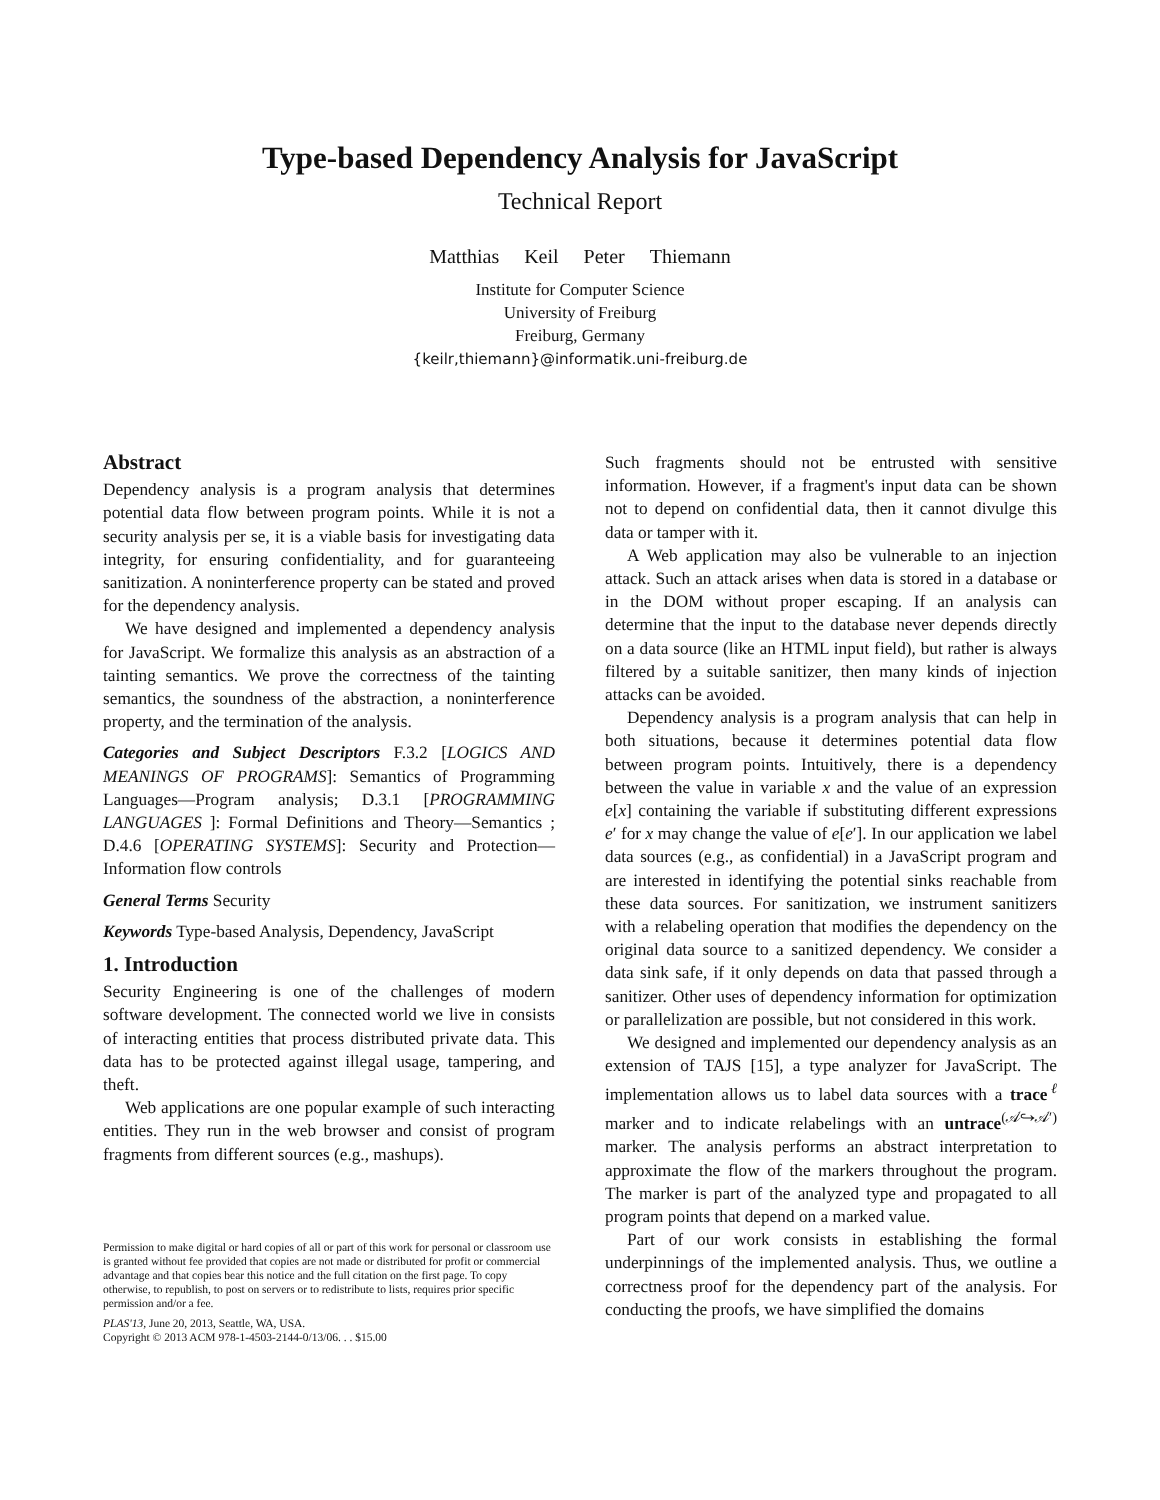Type-based Dependency Analysis for JavaScript
Technical Report
Matthias Keil Peter Thiemann
Institute for Computer Science
University of Freiburg
Freiburg, Germany
{keilr,thiemann}@informatik.uni-freiburg.de
Abstract
Dependency analysis is a program analysis that determines potential data flow between program points. While it is not a security analysis per se, it is a viable basis for investigating data integrity, for ensuring confidentiality, and for guaranteeing sanitization. A noninterference property can be stated and proved for the dependency analysis.
We have designed and implemented a dependency analysis for JavaScript. We formalize this analysis as an abstraction of a tainting semantics. We prove the correctness of the tainting semantics, the soundness of the abstraction, a noninterference property, and the termination of the analysis.
Categories and Subject Descriptors F.3.2 [LOGICS AND MEANINGS OF PROGRAMS]: Semantics of Programming Languages—Program analysis; D.3.1 [PROGRAMMING LANGUAGES ]: Formal Definitions and Theory—Semantics ; D.4.6 [OPERATING SYSTEMS]: Security and Protection—Information flow controls
General Terms Security
Keywords Type-based Analysis, Dependency, JavaScript
1. Introduction
Security Engineering is one of the challenges of modern software development. The connected world we live in consists of interacting entities that process distributed private data. This data has to be protected against illegal usage, tampering, and theft.
Web applications are one popular example of such interacting entities. They run in the web browser and consist of program fragments from different sources (e.g., mashups).
Permission to make digital or hard copies of all or part of this work for personal or classroom use is granted without fee provided that copies are not made or distributed for profit or commercial advantage and that copies bear this notice and the full citation on the first page. To copy otherwise, to republish, to post on servers or to redistribute to lists, requires prior specific permission and/or a fee.
PLAS'13, June 20, 2013, Seattle, WA, USA.
Copyright © 2013 ACM 978-1-4503-2144-0/13/06. . . $15.00
Such fragments should not be entrusted with sensitive information. However, if a fragment's input data can be shown not to depend on confidential data, then it cannot divulge this data or tamper with it.
A Web application may also be vulnerable to an injection attack. Such an attack arises when data is stored in a database or in the DOM without proper escaping. If an analysis can determine that the input to the database never depends directly on a data source (like an HTML input field), but rather is always filtered by a suitable sanitizer, then many kinds of injection attacks can be avoided.
Dependency analysis is a program analysis that can help in both situations, because it determines potential data flow between program points. Intuitively, there is a dependency between the value in variable x and the value of an expression e[x] containing the variable if substituting different expressions e′ for x may change the value of e[e′]. In our application we label data sources (e.g., as confidential) in a JavaScript program and are interested in identifying the potential sinks reachable from these data sources. For sanitization, we instrument sanitizers with a relabeling operation that modifies the dependency on the original data source to a sanitized dependency. We consider a data sink safe, if it only depends on data that passed through a sanitizer. Other uses of dependency information for optimization or parallelization are possible, but not considered in this work.
We designed and implemented our dependency analysis as an extension of TAJS [15], a type analyzer for JavaScript. The implementation allows us to label data sources with a trace<sup>ℓ</sup> marker and to indicate relabelings with an untrace<sup>(𝒜↪𝒜′)</sup> marker. The analysis performs an abstract interpretation to approximate the flow of the markers throughout the program. The marker is part of the analyzed type and propagated to all program points that depend on a marked value.
Part of our work consists in establishing the formal underpinnings of the implemented analysis. Thus, we outline a correctness proof for the dependency part of the analysis. For conducting the proofs, we have simplified the domains